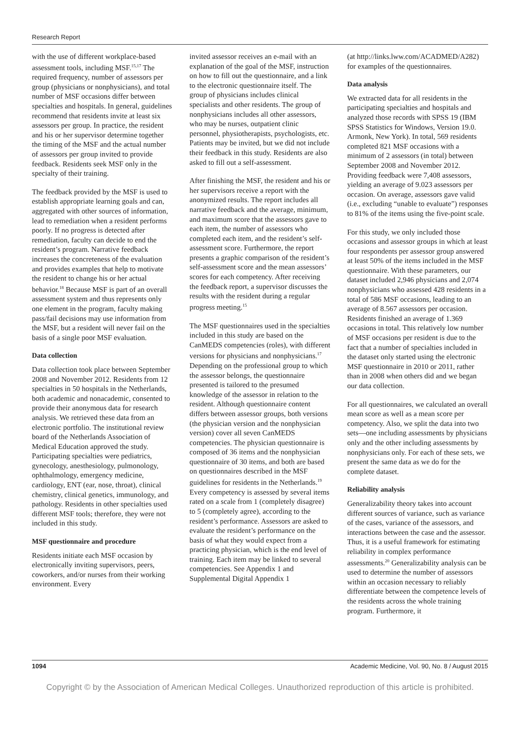Research Report
with the use of different workplace-based assessment tools, including MSF.<sup>15,17</sup> The required frequency, number of assessors per group (physicians or nonphysicians), and total number of MSF occasions differ between specialties and hospitals. In general, guidelines recommend that residents invite at least six assessors per group. In practice, the resident and his or her supervisor determine together the timing of the MSF and the actual number of assessors per group invited to provide feedback. Residents seek MSF only in the specialty of their training.
The feedback provided by the MSF is used to establish appropriate learning goals and can, aggregated with other sources of information, lead to remediation when a resident performs poorly. If no progress is detected after remediation, faculty can decide to end the resident’s program. Narrative feedback increases the concreteness of the evaluation and provides examples that help to motivate the resident to change his or her actual behavior.<sup>18</sup> Because MSF is part of an overall assessment system and thus represents only one element in the program, faculty making pass/fail decisions may use information from the MSF, but a resident will never fail on the basis of a single poor MSF evaluation.
Data collection
Data collection took place between September 2008 and November 2012. Residents from 12 specialties in 50 hospitals in the Netherlands, both academic and nonacademic, consented to provide their anonymous data for research analysis. We retrieved these data from an electronic portfolio. The institutional review board of the Netherlands Association of Medical Education approved the study. Participating specialties were pediatrics, gynecology, anesthesiology, pulmonology, ophthalmology, emergency medicine, cardiology, ENT (ear, nose, throat), clinical chemistry, clinical genetics, immunology, and pathology. Residents in other specialties used different MSF tools; therefore, they were not included in this study.
MSF questionnaire and procedure
Residents initiate each MSF occasion by electronically inviting supervisors, peers, coworkers, and/or nurses from their working environment. Every
invited assessor receives an e-mail with an explanation of the goal of the MSF, instruction on how to fill out the questionnaire, and a link to the electronic questionnaire itself. The group of physicians includes clinical specialists and other residents. The group of nonphysicians includes all other assessors, who may be nurses, outpatient clinic personnel, physiotherapists, psychologists, etc. Patients may be invited, but we did not include their feedback in this study. Residents are also asked to fill out a self-assessment.
After finishing the MSF, the resident and his or her supervisors receive a report with the anonymized results. The report includes all narrative feedback and the average, minimum, and maximum score that the assessors gave to each item, the number of assessors who completed each item, and the resident’s self-assessment score. Furthermore, the report presents a graphic comparison of the resident’s self-assessment score and the mean assessors’ scores for each competency. After receiving the feedback report, a supervisor discusses the results with the resident during a regular progress meeting.<sup>15</sup>
The MSF questionnaires used in the specialties included in this study are based on the CanMEDS competencies (roles), with different versions for physicians and nonphysicians.<sup>17</sup> Depending on the professional group to which the assessor belongs, the questionnaire presented is tailored to the presumed knowledge of the assessor in relation to the resident. Although questionnaire content differs between assessor groups, both versions (the physician version and the nonphysician version) cover all seven CanMEDS competencies. The physician questionnaire is composed of 36 items and the nonphysician questionnaire of 30 items, and both are based on questionnaires described in the MSF guidelines for residents in the Netherlands.<sup>19</sup> Every competency is assessed by several items rated on a scale from 1 (completely disagree) to 5 (completely agree), according to the resident’s performance. Assessors are asked to evaluate the resident’s performance on the basis of what they would expect from a practicing physician, which is the end level of training. Each item may be linked to several competencies. See Appendix 1 and Supplemental Digital Appendix 1
(at http://links.lww.com/ACADMED/A282) for examples of the questionnaires.
Data analysis
We extracted data for all residents in the participating specialties and hospitals and analyzed those records with SPSS 19 (IBM SPSS Statistics for Windows, Version 19.0. Armonk, New York). In total, 569 residents completed 821 MSF occasions with a minimum of 2 assessors (in total) between September 2008 and November 2012. Providing feedback were 7,408 assessors, yielding an average of 9.023 assessors per occasion. On average, assessors gave valid (i.e., excluding “unable to evaluate”) responses to 81% of the items using the five-point scale.
For this study, we only included those occasions and assessor groups in which at least four respondents per assessor group answered at least 50% of the items included in the MSF questionnaire. With these parameters, our dataset included 2,946 physicians and 2,074 nonphysicians who assessed 428 residents in a total of 586 MSF occasions, leading to an average of 8.567 assessors per occasion. Residents finished an average of 1.369 occasions in total. This relatively low number of MSF occasions per resident is due to the fact that a number of specialties included in the dataset only started using the electronic MSF questionnaire in 2010 or 2011, rather than in 2008 when others did and we began our data collection.
For all questionnaires, we calculated an overall mean score as well as a mean score per competency. Also, we split the data into two sets—one including assessments by physicians only and the other including assessments by nonphysicians only. For each of these sets, we present the same data as we do for the complete dataset.
Reliability analysis
Generalizability theory takes into account different sources of variance, such as variance of the cases, variance of the assessors, and interactions between the case and the assessor. Thus, it is a useful framework for estimating reliability in complex performance assessments.<sup>20</sup> Generalizability analysis can be used to determine the number of assessors within an occasion necessary to reliably differentiate between the competence levels of the residents across the whole training program. Furthermore, it
1094 Academic Medicine, Vol. 90, No. 8 / August 2015
Copyright © by the Association of American Medical Colleges. Unauthorized reproduction of this article is prohibited.